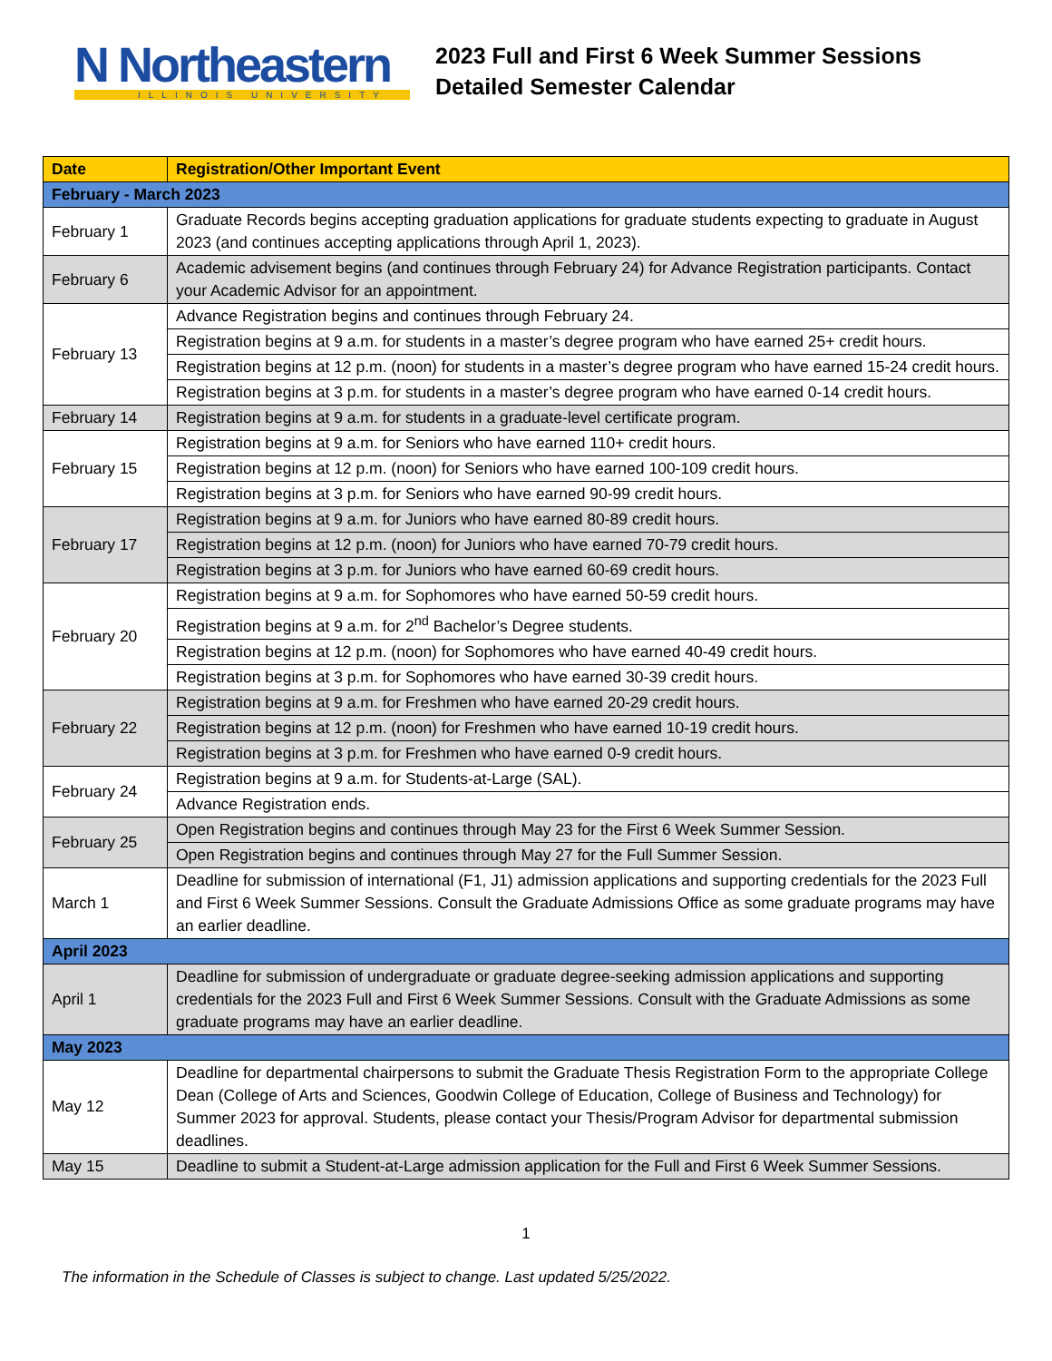N Northeastern
ILLINOIS UNIVERSITY
2023 Full and First 6 Week Summer Sessions
Detailed Semester Calendar
| Date | Registration/Other Important Event |
| --- | --- |
| February - March 2023 | |
| February 1 | Graduate Records begins accepting graduation applications for graduate students expecting to graduate in August 2023 (and continues accepting applications through April 1, 2023). |
| February 6 | Academic advisement begins (and continues through February 24) for Advance Registration participants. Contact your Academic Advisor for an appointment. |
| February 13 | Advance Registration begins and continues through February 24. |
| | Registration begins at 9 a.m. for students in a master’s degree program who have earned 25+ credit hours. |
| | Registration begins at 12 p.m. (noon) for students in a master’s degree program who have earned 15-24 credit hours. |
| | Registration begins at 3 p.m. for students in a master’s degree program who have earned 0-14 credit hours. |
| February 14 | Registration begins at 9 a.m. for students in a graduate-level certificate program. |
| February 15 | Registration begins at 9 a.m. for Seniors who have earned 110+ credit hours. |
| | Registration begins at 12 p.m. (noon) for Seniors who have earned 100-109 credit hours. |
| | Registration begins at 3 p.m. for Seniors who have earned 90-99 credit hours. |
| February 17 | Registration begins at 9 a.m. for Juniors who have earned 80-89 credit hours. |
| | Registration begins at 12 p.m. (noon) for Juniors who have earned 70-79 credit hours. |
| | Registration begins at 3 p.m. for Juniors who have earned 60-69 credit hours. |
| February 20 | Registration begins at 9 a.m. for Sophomores who have earned 50-59 credit hours. |
| | Registration begins at 9 a.m. for 2<sup>nd</sup> Bachelor’s Degree students. |
| | Registration begins at 12 p.m. (noon) for Sophomores who have earned 40-49 credit hours. |
| | Registration begins at 3 p.m. for Sophomores who have earned 30-39 credit hours. |
| February 22 | Registration begins at 9 a.m. for Freshmen who have earned 20-29 credit hours. |
| | Registration begins at 12 p.m. (noon) for Freshmen who have earned 10-19 credit hours. |
| | Registration begins at 3 p.m. for Freshmen who have earned 0-9 credit hours. |
| February 24 | Registration begins at 9 a.m. for Students-at-Large (SAL). |
| | Advance Registration ends. |
| February 25 | Open Registration begins and continues through May 23 for the First 6 Week Summer Session. |
| | Open Registration begins and continues through May 27 for the Full Summer Session. |
| March 1 | Deadline for submission of international (F1, J1) admission applications and supporting credentials for the 2023 Full and First 6 Week Summer Sessions. Consult the Graduate Admissions Office as some graduate programs may have an earlier deadline. |
| April 2023 | |
| April 1 | Deadline for submission of undergraduate or graduate degree-seeking admission applications and supporting credentials for the 2023 Full and First 6 Week Summer Sessions. Consult with the Graduate Admissions as some graduate programs may have an earlier deadline. |
| May 2023 | |
| May 12 | Deadline for departmental chairpersons to submit the Graduate Thesis Registration Form to the appropriate College Dean (College of Arts and Sciences, Goodwin College of Education, College of Business and Technology) for Summer 2023 for approval. Students, please contact your Thesis/Program Advisor for departmental submission deadlines. |
| May 15 | Deadline to submit a Student-at-Large admission application for the Full and First 6 Week Summer Sessions. |
1
The information in the Schedule of Classes is subject to change. Last updated 5/25/2022.